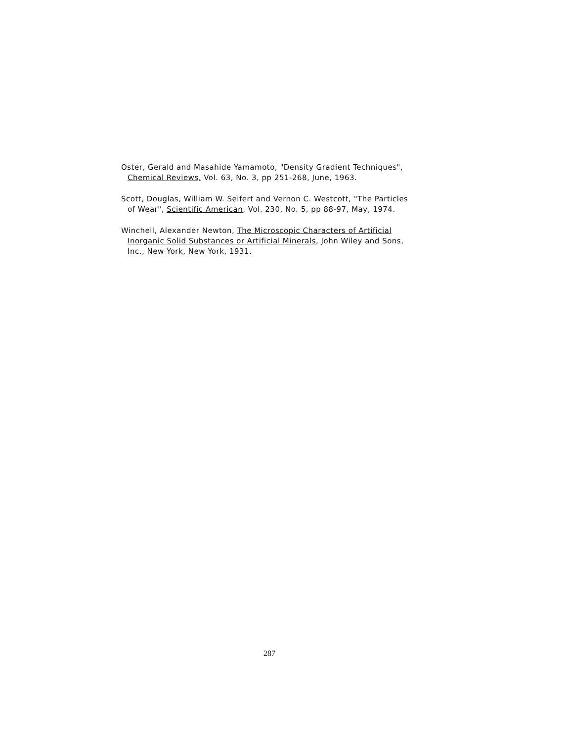Oster, Gerald and Masahide Yamamoto, "Density Gradient Techniques", Chemical Reviews, Vol. 63, No. 3, pp 251-268, June, 1963.
Scott, Douglas, William W. Seifert and Vernon C. Westcott, "The Particles of Wear", Scientific American, Vol. 230, No. 5, pp 88-97, May, 1974.
Winchell, Alexander Newton, The Microscopic Characters of Artificial Inorganic Solid Substances or Artificial Minerals, John Wiley and Sons, Inc., New York, New York, 1931.
287